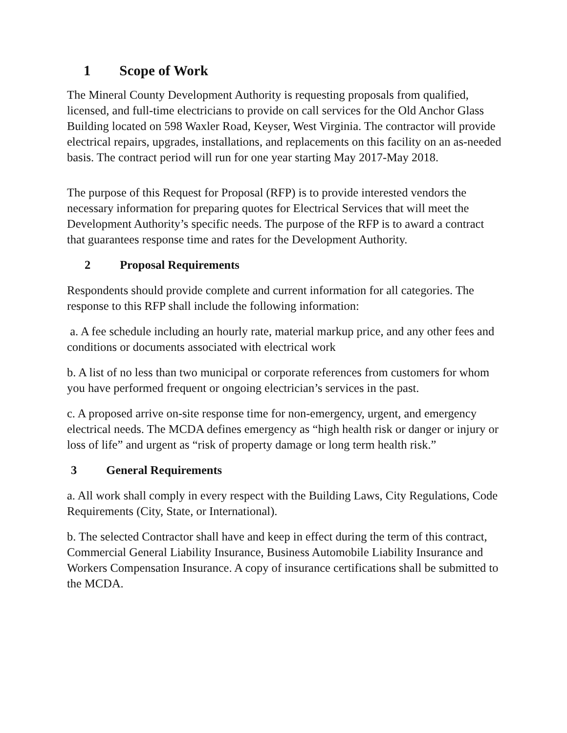1 Scope of Work
The Mineral County Development Authority is requesting proposals from qualified, licensed, and full-time electricians to provide on call services for the Old Anchor Glass Building located on 598 Waxler Road, Keyser, West Virginia. The contractor will provide electrical repairs, upgrades, installations, and replacements on this facility on an as-needed basis. The contract period will run for one year starting May 2017-May 2018.
The purpose of this Request for Proposal (RFP) is to provide interested vendors the necessary information for preparing quotes for Electrical Services that will meet the Development Authority’s specific needs. The purpose of the RFP is to award a contract that guarantees response time and rates for the Development Authority.
2 Proposal Requirements
Respondents should provide complete and current information for all categories. The response to this RFP shall include the following information:
a. A fee schedule including an hourly rate, material markup price, and any other fees and conditions or documents associated with electrical work
b. A list of no less than two municipal or corporate references from customers for whom you have performed frequent or ongoing electrician’s services in the past.
c. A proposed arrive on-site response time for non-emergency, urgent, and emergency electrical needs. The MCDA defines emergency as “high health risk or danger or injury or loss of life” and urgent as “risk of property damage or long term health risk.”
3 General Requirements
a. All work shall comply in every respect with the Building Laws, City Regulations, Code Requirements (City, State, or International).
b. The selected Contractor shall have and keep in effect during the term of this contract, Commercial General Liability Insurance, Business Automobile Liability Insurance and Workers Compensation Insurance. A copy of insurance certifications shall be submitted to the MCDA.